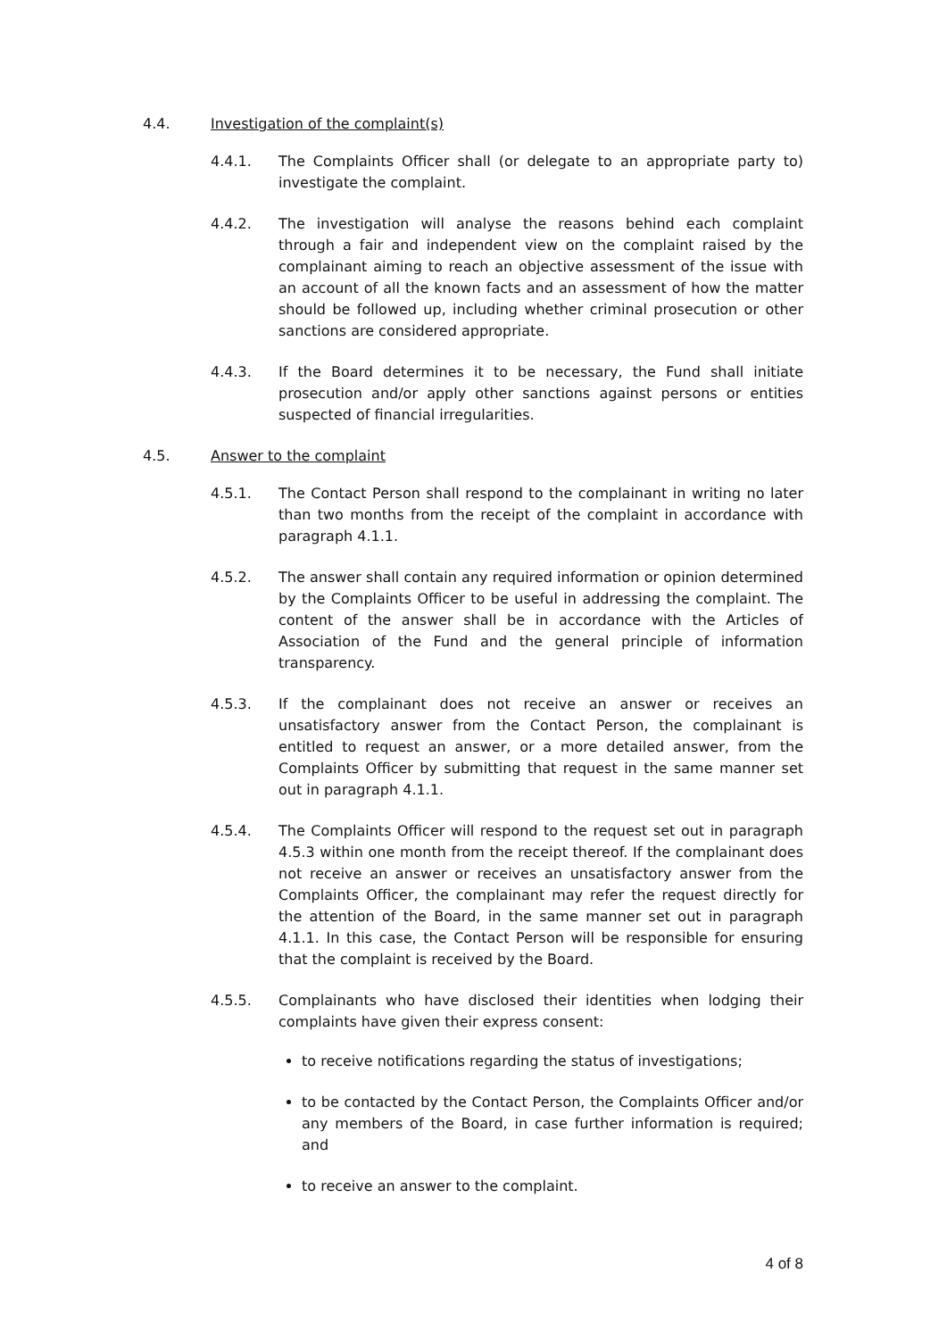4.4. Investigation of the complaint(s)
4.4.1. The Complaints Officer shall (or delegate to an appropriate party to) investigate the complaint.
4.4.2. The investigation will analyse the reasons behind each complaint through a fair and independent view on the complaint raised by the complainant aiming to reach an objective assessment of the issue with an account of all the known facts and an assessment of how the matter should be followed up, including whether criminal prosecution or other sanctions are considered appropriate.
4.4.3. If the Board determines it to be necessary, the Fund shall initiate prosecution and/or apply other sanctions against persons or entities suspected of financial irregularities.
4.5. Answer to the complaint
4.5.1. The Contact Person shall respond to the complainant in writing no later than two months from the receipt of the complaint in accordance with paragraph 4.1.1.
4.5.2. The answer shall contain any required information or opinion determined by the Complaints Officer to be useful in addressing the complaint. The content of the answer shall be in accordance with the Articles of Association of the Fund and the general principle of information transparency.
4.5.3. If the complainant does not receive an answer or receives an unsatisfactory answer from the Contact Person, the complainant is entitled to request an answer, or a more detailed answer, from the Complaints Officer by submitting that request in the same manner set out in paragraph 4.1.1.
4.5.4. The Complaints Officer will respond to the request set out in paragraph 4.5.3 within one month from the receipt thereof. If the complainant does not receive an answer or receives an unsatisfactory answer from the Complaints Officer, the complainant may refer the request directly for the attention of the Board, in the same manner set out in paragraph 4.1.1. In this case, the Contact Person will be responsible for ensuring that the complaint is received by the Board.
4.5.5. Complainants who have disclosed their identities when lodging their complaints have given their express consent:
to receive notifications regarding the status of investigations;
to be contacted by the Contact Person, the Complaints Officer and/or any members of the Board, in case further information is required; and
to receive an answer to the complaint.
4 of 8